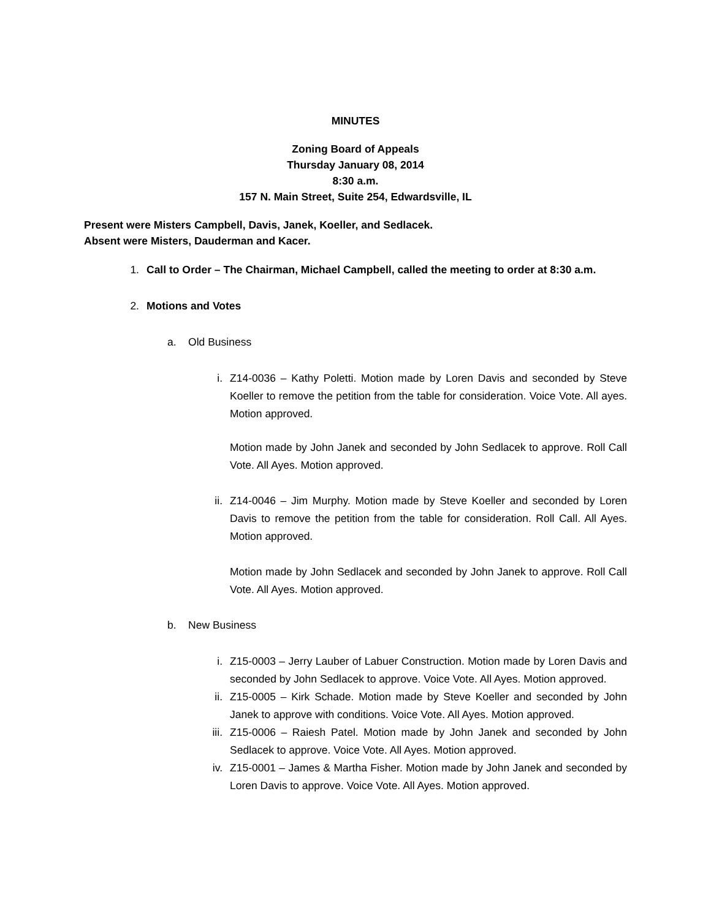MINUTES
Zoning Board of Appeals
Thursday January 08, 2014
8:30 a.m.
157 N. Main Street, Suite 254, Edwardsville, IL
Present were Misters Campbell, Davis, Janek, Koeller, and Sedlacek.
Absent were Misters, Dauderman and Kacer.
1. Call to Order – The Chairman, Michael Campbell, called the meeting to order at 8:30 a.m.
2. Motions and Votes
a. Old Business
i. Z14-0036 – Kathy Poletti. Motion made by Loren Davis and seconded by Steve Koeller to remove the petition from the table for consideration. Voice Vote. All ayes. Motion approved.
Motion made by John Janek and seconded by John Sedlacek to approve. Roll Call Vote. All Ayes. Motion approved.
ii.
Z14-0046 – Jim Murphy. Motion made by Steve Koeller and seconded by Loren Davis to remove the petition from the table for consideration. Roll Call. All Ayes. Motion approved.
Motion made by John Sedlacek and seconded by John Janek to approve. Roll Call Vote. All Ayes. Motion approved.
b. New Business
i. Z15-0003 – Jerry Lauber of Labuer Construction. Motion made by Loren Davis and seconded by John Sedlacek to approve. Voice Vote. All Ayes. Motion approved.
ii.
Z15-0005 – Kirk Schade. Motion made by Steve Koeller and seconded by John Janek to approve with conditions. Voice Vote. All Ayes. Motion approved.
iii.
Z15-0006 – Raiesh Patel. Motion made by John Janek and seconded by John Sedlacek to approve. Voice Vote. All Ayes. Motion approved.
iv.
Z15-0001 – James & Martha Fisher. Motion made by John Janek and seconded by Loren Davis to approve. Voice Vote. All Ayes. Motion approved.